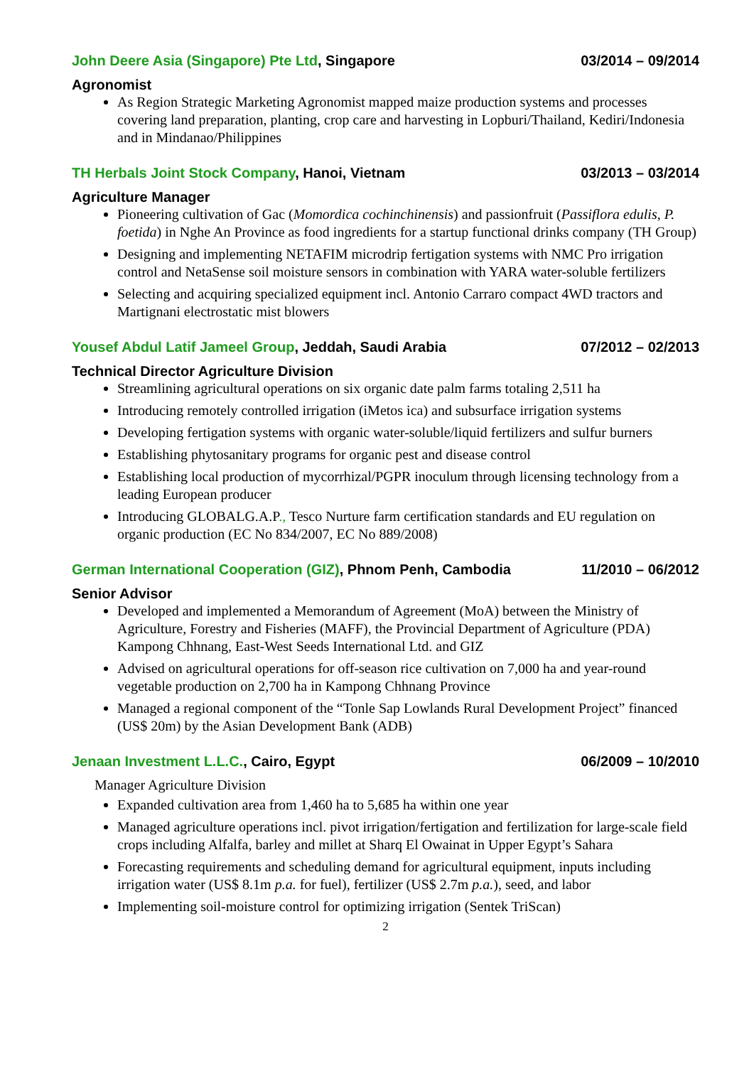John Deere Asia (Singapore) Pte Ltd, Singapore 03/2014 – 09/2014
Agronomist
As Region Strategic Marketing Agronomist mapped maize production systems and processes covering land preparation, planting, crop care and harvesting in Lopburi/Thailand, Kediri/Indonesia and in Mindanao/Philippines
TH Herbals Joint Stock Company, Hanoi, Vietnam 03/2013 – 03/2014
Agriculture Manager
Pioneering cultivation of Gac (Momordica cochinchinensis) and passionfruit (Passiflora edulis, P. foetida) in Nghe An Province as food ingredients for a startup functional drinks company (TH Group)
Designing and implementing NETAFIM microdrip fertigation systems with NMC Pro irrigation control and NetaSense soil moisture sensors in combination with YARA water-soluble fertilizers
Selecting and acquiring specialized equipment incl. Antonio Carraro compact 4WD tractors and Martignani electrostatic mist blowers
Yousef Abdul Latif Jameel Group, Jeddah, Saudi Arabia 07/2012 – 02/2013
Technical Director Agriculture Division
Streamlining agricultural operations on six organic date palm farms totaling 2,511 ha
Introducing remotely controlled irrigation (iMetos ica) and subsurface irrigation systems
Developing fertigation systems with organic water-soluble/liquid fertilizers and sulfur burners
Establishing phytosanitary programs for organic pest and disease control
Establishing local production of mycorrhizal/PGPR inoculum through licensing technology from a leading European producer
Introducing GLOBALG.A.P., Tesco Nurture farm certification standards and EU regulation on organic production (EC No 834/2007, EC No 889/2008)
German International Cooperation (GIZ), Phnom Penh, Cambodia 11/2010 – 06/2012
Senior Advisor
Developed and implemented a Memorandum of Agreement (MoA) between the Ministry of Agriculture, Forestry and Fisheries (MAFF), the Provincial Department of Agriculture (PDA) Kampong Chhnang, East-West Seeds International Ltd. and GIZ
Advised on agricultural operations for off-season rice cultivation on 7,000 ha and year-round vegetable production on 2,700 ha in Kampong Chhnang Province
Managed a regional component of the “Tonle Sap Lowlands Rural Development Project” financed (US$ 20m) by the Asian Development Bank (ADB)
Jenaan Investment L.L.C., Cairo, Egypt 06/2009 – 10/2010
Manager Agriculture Division
Expanded cultivation area from 1,460 ha to 5,685 ha within one year
Managed agriculture operations incl. pivot irrigation/fertigation and fertilization for large-scale field crops including Alfalfa, barley and millet at Sharq El Owainat in Upper Egypt’s Sahara
Forecasting requirements and scheduling demand for agricultural equipment, inputs including irrigation water (US$ 8.1m p.a. for fuel), fertilizer (US$ 2.7m p.a.), seed, and labor
Implementing soil-moisture control for optimizing irrigation (Sentek TriScan)
2